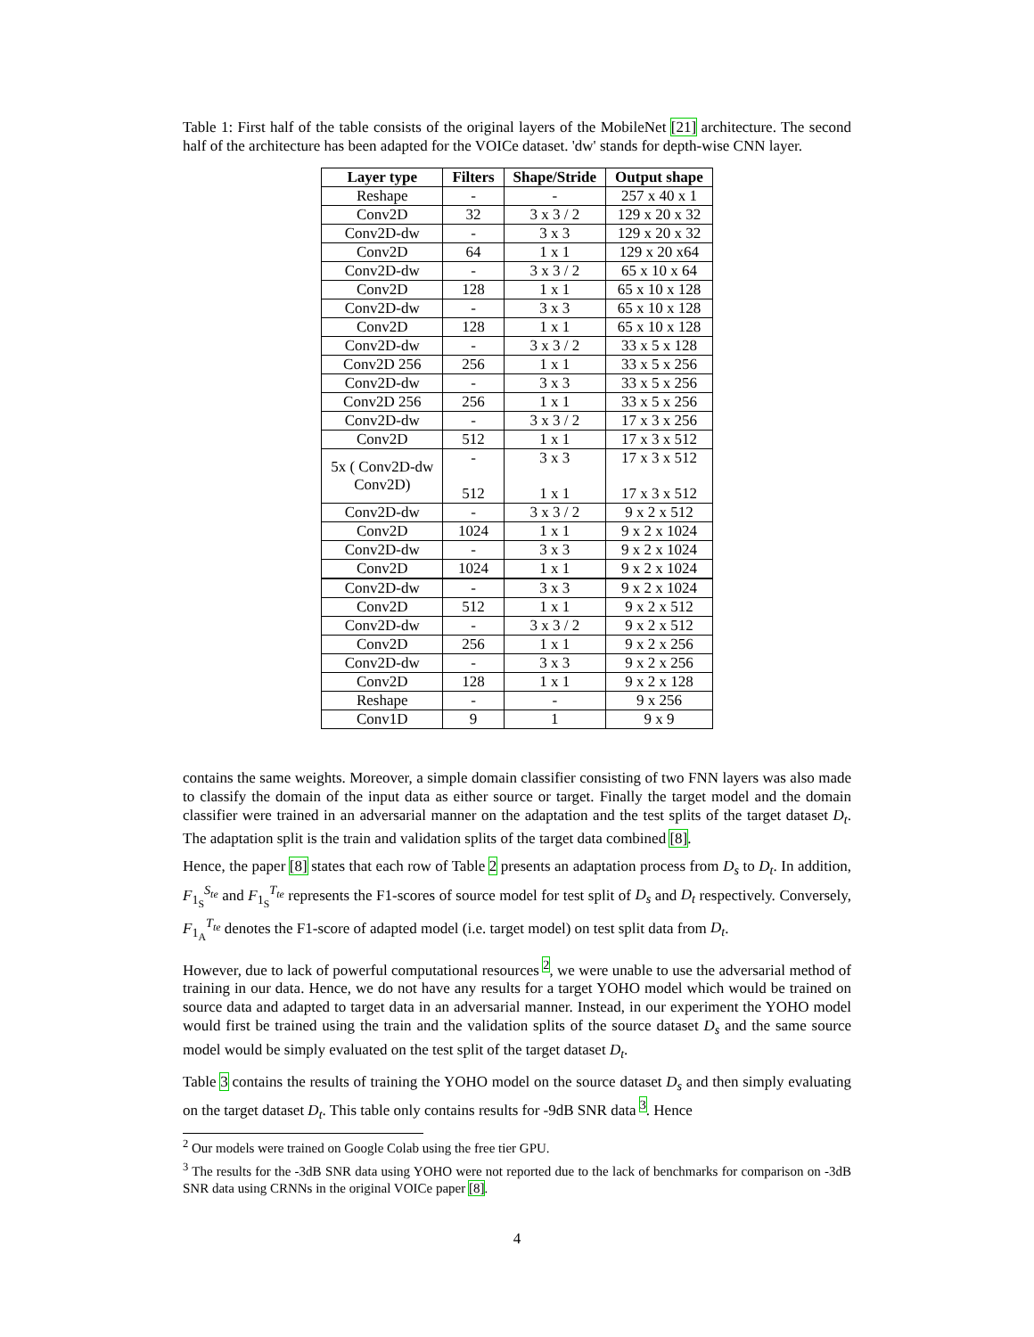Table 1: First half of the table consists of the original layers of the MobileNet [21] architecture. The second half of the architecture has been adapted for the VOICe dataset. 'dw' stands for depth-wise CNN layer.
| Layer type | Filters | Shape/Stride | Output shape |
| --- | --- | --- | --- |
| Reshape | - | - | 257 x 40 x 1 |
| Conv2D | 32 | 3 x 3 / 2 | 129 x 20 x 32 |
| Conv2D-dw | - | 3 x 3 | 129 x 20 x 32 |
| Conv2D | 64 | 1 x 1 | 129 x 20 x64 |
| Conv2D-dw | - | 3 x 3 / 2 | 65 x 10 x 64 |
| Conv2D | 128 | 1 x 1 | 65 x 10 x 128 |
| Conv2D-dw | - | 3 x 3 | 65 x 10 x 128 |
| Conv2D | 128 | 1 x 1 | 65 x 10 x 128 |
| Conv2D-dw | - | 3 x 3 / 2 | 33 x 5 x 128 |
| Conv2D 256 | 256 | 1 x 1 | 33 x 5 x 256 |
| Conv2D-dw | - | 3 x 3 | 33 x 5 x 256 |
| Conv2D 256 | 256 | 1 x 1 | 33 x 5 x 256 |
| Conv2D-dw | - | 3 x 3 / 2 | 17 x 3 x 256 |
| Conv2D | 512 | 1 x 1 | 17 x 3 x 512 |
| 5x ( Conv2D-dw Conv2D) | - 512 | 3 x 3 1 x 1 | 17 x 3 x 512 17 x 3 x 512 |
| Conv2D-dw | - | 3 x 3 / 2 | 9 x 2 x 512 |
| Conv2D | 1024 | 1 x 1 | 9 x 2 x 1024 |
| Conv2D-dw | - | 3 x 3 | 9 x 2 x 1024 |
| Conv2D | 1024 | 1 x 1 | 9 x 2 x 1024 |
| Conv2D-dw | - | 3 x 3 | 9 x 2 x 1024 |
| Conv2D | 512 | 1 x 1 | 9 x 2 x 512 |
| Conv2D-dw | - | 3 x 3 / 2 | 9 x 2 x 512 |
| Conv2D | 256 | 1 x 1 | 9 x 2 x 256 |
| Conv2D-dw | - | 3 x 3 | 9 x 2 x 256 |
| Conv2D | 128 | 1 x 1 | 9 x 2 x 128 |
| Reshape | - | - | 9 x 256 |
| Conv1D | 9 | 1 | 9 x 9 |
contains the same weights. Moreover, a simple domain classifier consisting of two FNN layers was also made to classify the domain of the input data as either source or target. Finally the target model and the domain classifier were trained in an adversarial manner on the adaptation and the test splits of the target dataset D<sub>t</sub>. The adaptation split is the train and validation splits of the target data combined [8].
Hence, the paper [8] states that each row of Table 2 presents an adaptation process from D<sub>s</sub> to D<sub>t</sub>. In addition, F<sub>1<sub>S</sub></sub><sup>S<sub>te</sub></sup> and F<sub>1<sub>S</sub></sub><sup>T<sub>te</sub></sup> represents the F1-scores of source model for test split of D<sub>s</sub> and D<sub>t</sub> respectively. Conversely, F<sub>1<sub>A</sub></sub><sup>T<sub>te</sub></sup> denotes the F1-score of adapted model (i.e. target model) on test split data from D<sub>t</sub>.
However, due to lack of powerful computational resources <sup>2</sup>, we were unable to use the adversarial method of training in our data. Hence, we do not have any results for a target YOHO model which would be trained on source data and adapted to target data in an adversarial manner. Instead, in our experiment the YOHO model would first be trained using the train and the validation splits of the source dataset D<sub>s</sub> and the same source model would be simply evaluated on the test split of the target dataset D<sub>t</sub>.
Table 3 contains the results of training the YOHO model on the source dataset D<sub>s</sub> and then simply evaluating on the target dataset D<sub>t</sub>. This table only contains results for -9dB SNR data <sup>3</sup>. Hence
<sup>2</sup> Our models were trained on Google Colab using the free tier GPU.
<sup>3</sup> The results for the -3dB SNR data using YOHO were not reported due to the lack of benchmarks for comparison on -3dB SNR data using CRNNs in the original VOICe paper [8].
4